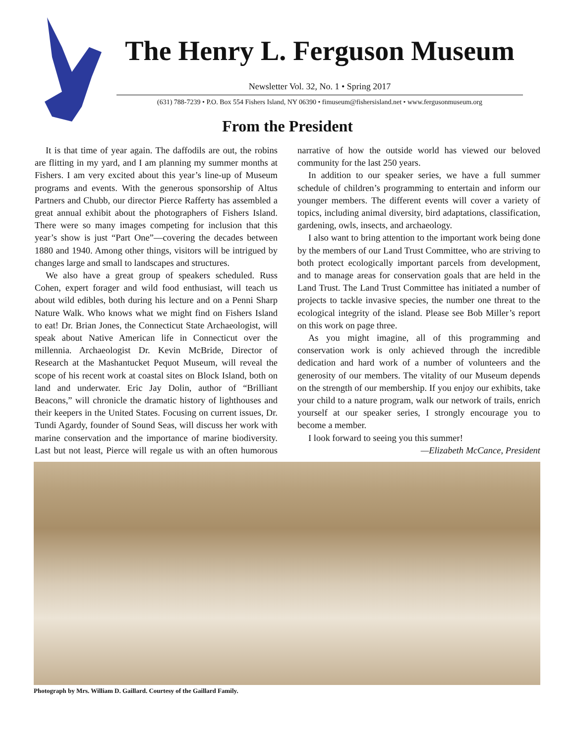The Henry L. Ferguson Museum
Newsletter Vol. 32, No. 1 • Spring 2017
(631) 788-7239 • P.O. Box 554 Fishers Island, NY 06390 • fimuseum@fishersisland.net • www.fergusonmuseum.org
From the President
It is that time of year again. The daffodils are out, the robins are flitting in my yard, and I am planning my summer months at Fishers. I am very excited about this year’s line-up of Museum programs and events. With the generous sponsorship of Altus Partners and Chubb, our director Pierce Rafferty has assembled a great annual exhibit about the photographers of Fishers Island. There were so many images competing for inclusion that this year’s show is just “Part One”—covering the decades between 1880 and 1940. Among other things, visitors will be intrigued by changes large and small to landscapes and structures.
We also have a great group of speakers scheduled. Russ Cohen, expert forager and wild food enthusiast, will teach us about wild edibles, both during his lecture and on a Penni Sharp Nature Walk. Who knows what we might find on Fishers Island to eat! Dr. Brian Jones, the Connecticut State Archaeologist, will speak about Native American life in Connecticut over the millennia. Archaeologist Dr. Kevin McBride, Director of Research at the Mashantucket Pequot Museum, will reveal the scope of his recent work at coastal sites on Block Island, both on land and underwater. Eric Jay Dolin, author of “Brilliant Beacons,” will chronicle the dramatic history of lighthouses and their keepers in the United States. Focusing on current issues, Dr. Tundi Agardy, founder of Sound Seas, will discuss her work with marine conservation and the importance of marine biodiversity. Last but not least, Pierce will regale us with an often humorous narrative of how the outside world has viewed our beloved community for the last 250 years.
In addition to our speaker series, we have a full summer schedule of children’s programming to entertain and inform our younger members. The different events will cover a variety of topics, including animal diversity, bird adaptations, classification, gardening, owls, insects, and archaeology.
I also want to bring attention to the important work being done by the members of our Land Trust Committee, who are striving to both protect ecologically important parcels from development, and to manage areas for conservation goals that are held in the Land Trust. The Land Trust Committee has initiated a number of projects to tackle invasive species, the number one threat to the ecological integrity of the island. Please see Bob Miller’s report on this work on page three.
As you might imagine, all of this programming and conservation work is only achieved through the incredible dedication and hard work of a number of volunteers and the generosity of our members. The vitality of our Museum depends on the strength of our membership. If you enjoy our exhibits, take your child to a nature program, walk our network of trails, enrich yourself at our speaker series, I strongly encourage you to become a member.
I look forward to seeing you this summer!
—Elizabeth McCance, President
Photograph by Mrs. William D. Gaillard. Courtesy of the Gaillard Family.